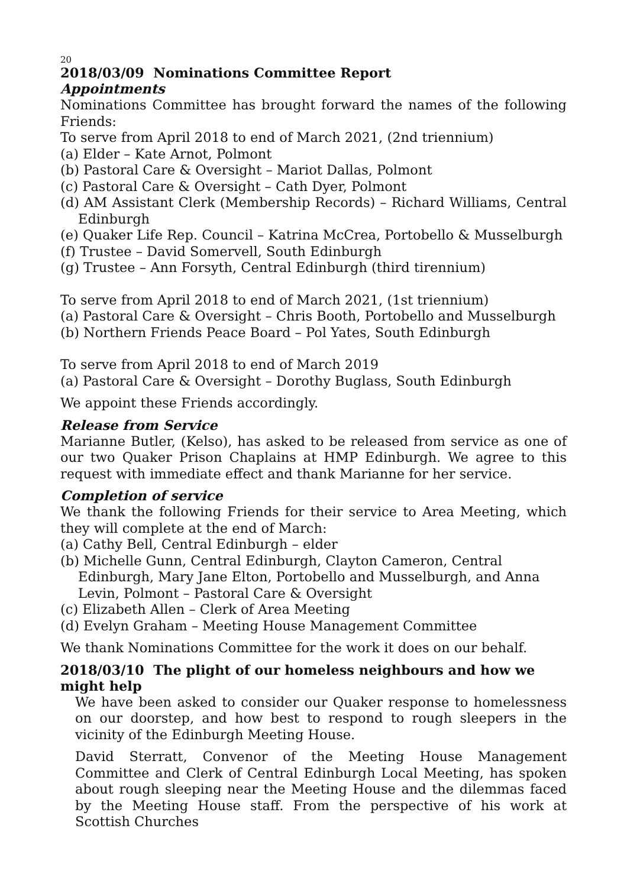20
2018/03/09 Nominations Committee Report
Appointments
Nominations Committee has brought forward the names of the following Friends:
To serve from April 2018 to end of March 2021, (2nd triennium)
(a) Elder – Kate Arnot, Polmont
(b) Pastoral Care & Oversight – Mariot Dallas, Polmont
(c) Pastoral Care & Oversight – Cath Dyer, Polmont
(d) AM Assistant Clerk (Membership Records) – Richard Williams, Central Edinburgh
(e) Quaker Life Rep. Council – Katrina McCrea, Portobello & Musselburgh
(f) Trustee – David Somervell, South Edinburgh
(g) Trustee – Ann Forsyth, Central Edinburgh (third tirennium)
To serve from April 2018 to end of March 2021, (1st triennium)
(a) Pastoral Care & Oversight – Chris Booth, Portobello and Musselburgh
(b) Northern Friends Peace Board – Pol Yates, South Edinburgh
To serve from April 2018 to end of March 2019
(a) Pastoral Care & Oversight – Dorothy Buglass, South Edinburgh
We appoint these Friends accordingly.
Release from Service
Marianne Butler, (Kelso), has asked to be released from service as one of our two Quaker Prison Chaplains at HMP Edinburgh. We agree to this request with immediate effect and thank Marianne for her service.
Completion of service
We thank the following Friends for their service to Area Meeting, which they will complete at the end of March:
(a) Cathy Bell, Central Edinburgh – elder
(b) Michelle Gunn, Central Edinburgh, Clayton Cameron, Central Edinburgh, Mary Jane Elton, Portobello and Musselburgh, and Anna Levin, Polmont – Pastoral Care & Oversight
(c) Elizabeth Allen – Clerk of Area Meeting
(d) Evelyn Graham – Meeting House Management Committee
We thank Nominations Committee for the work it does on our behalf.
2018/03/10 The plight of our homeless neighbours and how we might help
We have been asked to consider our Quaker response to homelessness on our doorstep, and how best to respond to rough sleepers in the vicinity of the Edinburgh Meeting House.
David Sterratt, Convenor of the Meeting House Management Committee and Clerk of Central Edinburgh Local Meeting, has spoken about rough sleeping near the Meeting House and the dilemmas faced by the Meeting House staff. From the perspective of his work at Scottish Churches